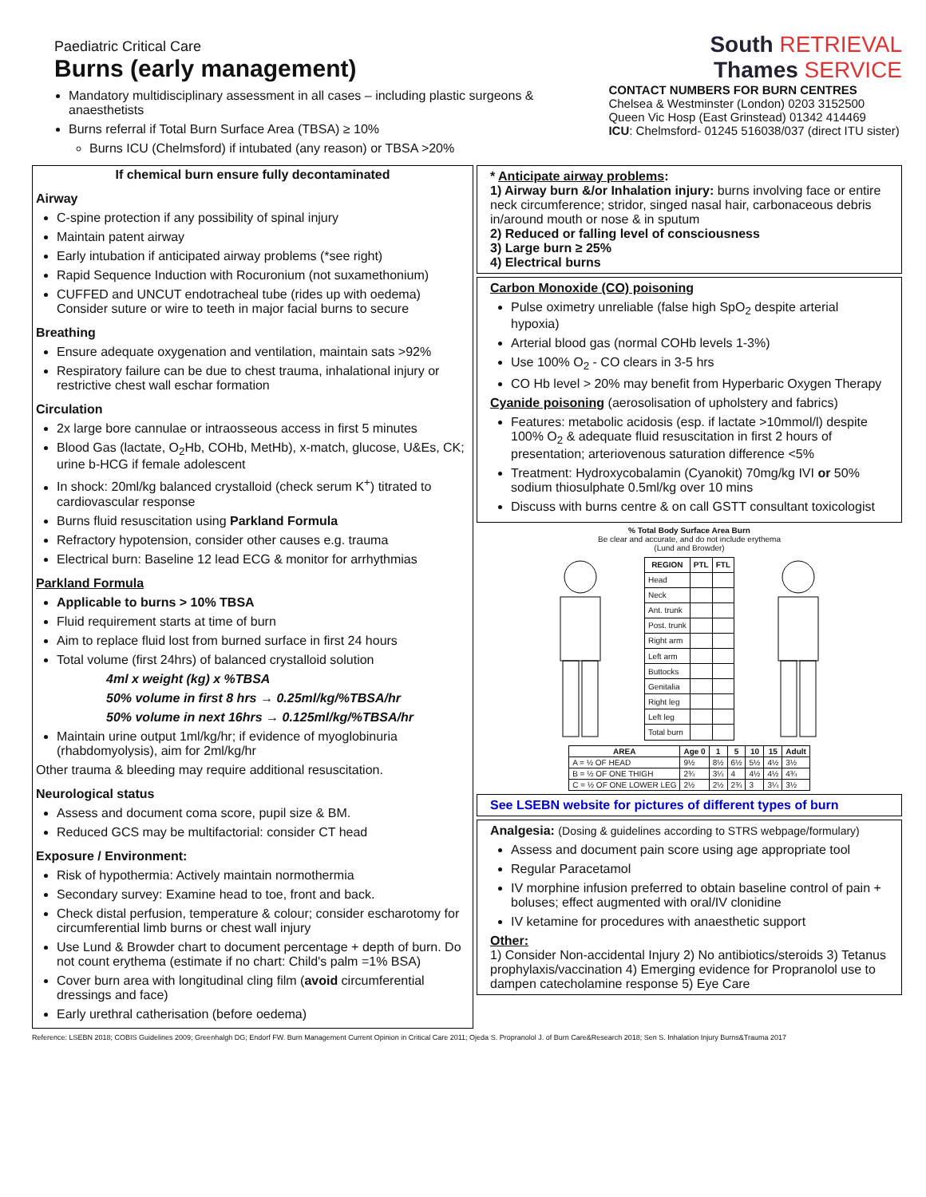Paediatric Critical Care
Burns (early management)
Mandatory multidisciplinary assessment in all cases – including plastic surgeons & anaesthetists
Burns referral if Total Burn Surface Area (TBSA) ≥ 10%
Burns ICU (Chelmsford) if intubated (any reason) or TBSA >20%
South RETRIEVAL
Thames SERVICE
CONTACT NUMBERS FOR BURN CENTRES
Chelsea & Westminster (London) 0203 3152500
Queen Vic Hosp (East Grinstead) 01342 414469
ICU: Chelmsford- 01245 516038/037 (direct ITU sister)
If chemical burn ensure fully decontaminated
Airway
C-spine protection if any possibility of spinal injury
Maintain patent airway
Early intubation if anticipated airway problems (*see right)
Rapid Sequence Induction with Rocuronium (not suxamethonium)
CUFFED and UNCUT endotracheal tube (rides up with oedema) Consider suture or wire to teeth in major facial burns to secure
Breathing
Ensure adequate oxygenation and ventilation, maintain sats >92%
Respiratory failure can be due to chest trauma, inhalational injury or restrictive chest wall eschar formation
Circulation
2x large bore cannulae or intraosseous access in first 5 minutes
Blood Gas (lactate, O<sub>2</sub>Hb, COHb, MetHb), x-match, glucose, U&Es, CK; urine b-HCG if female adolescent
In shock: 20ml/kg balanced crystalloid (check serum K<sup>+</sup>) titrated to cardiovascular response
Burns fluid resuscitation using Parkland Formula
Refractory hypotension, consider other causes e.g. trauma
Electrical burn: Baseline 12 lead ECG & monitor for arrhythmias
Parkland Formula
Applicable to burns > 10% TBSA
Fluid requirement starts at time of burn
Aim to replace fluid lost from burned surface in first 24 hours
Total volume (first 24hrs) of balanced crystalloid solution
4ml x weight (kg) x %TBSA
50% volume in first 8 hrs → 0.25ml/kg/%TBSA/hr
50% volume in next 16hrs → 0.125ml/kg/%TBSA/hr
Maintain urine output 1ml/kg/hr; if evidence of myoglobinuria (rhabdomyolysis), aim for 2ml/kg/hr
Other trauma & bleeding may require additional resuscitation.
Neurological status
Assess and document coma score, pupil size & BM.
Reduced GCS may be multifactorial: consider CT head
Exposure / Environment:
Risk of hypothermia: Actively maintain normothermia
Secondary survey: Examine head to toe, front and back.
Check distal perfusion, temperature & colour; consider escharotomy for circumferential limb burns or chest wall injury
Use Lund & Browder chart to document percentage + depth of burn. Do not count erythema (estimate if no chart: Child's palm =1% BSA)
Cover burn area with longitudinal cling film (avoid circumferential dressings and face)
Early urethral catherisation (before oedema)
* Anticipate airway problems:
1) Airway burn &/or Inhalation injury: burns involving face or entire neck circumference; stridor, singed nasal hair, carbonaceous debris in/around mouth or nose & in sputum
2) Reduced or falling level of consciousness
3) Large burn ≥ 25%
4) Electrical burns
Carbon Monoxide (CO) poisoning
Pulse oximetry unreliable (false high SpO<sub>2</sub> despite arterial hypoxia)
Arterial blood gas (normal COHb levels 1-3%)
Use 100% O<sub>2</sub> - CO clears in 3-5 hrs
CO Hb level > 20% may benefit from Hyperbaric Oxygen Therapy
Cyanide poisoning (aerosolisation of upholstery and fabrics)
Features: metabolic acidosis (esp. if lactate >10mmol/l) despite 100% O<sub>2</sub> & adequate fluid resuscitation in first 2 hours of presentation; arteriovenous saturation difference <5%
Treatment: Hydroxycobalamin (Cyanokit) 70mg/kg IVI or 50% sodium thiosulphate 0.5ml/kg over 10 mins
Discuss with burns centre & on call GSTT consultant toxicologist
% Total Body Surface Area Burn
Be clear and accurate, and do not include erythema
(Lund and Browder)
| REGION | PTL | FTL |
| --- | --- | --- |
| Head | | |
| Neck | | |
| Ant. trunk | | |
| Post. trunk | | |
| Right arm | | |
| Left arm | | |
| Buttocks | | |
| Genitalia | | |
| Right leg | | |
| Left leg | | |
| Total burn | | |
| AREA | Age 0 | 1 | 5 | 10 | 15 | Adult |
| --- | --- | --- | --- | --- | --- | --- |
| A = ½ OF HEAD | 9½ | 8½ | 6½ | 5½ | 4½ | 3½ |
| B = ½ OF ONE THIGH | 2¾ | 3¼ | 4 | 4½ | 4½ | 4¾ |
| C = ½ OF ONE LOWER LEG | 2½ | 2½ | 2¾ | 3 | 3¼ | 3½ |
See LSEBN website for pictures of different types of burn
Analgesia: (Dosing & guidelines according to STRS webpage/formulary)
Assess and document pain score using age appropriate tool
Regular Paracetamol
IV morphine infusion preferred to obtain baseline control of pain + boluses; effect augmented with oral/IV clonidine
IV ketamine for procedures with anaesthetic support
Other:
1) Consider Non-accidental Injury 2) No antibiotics/steroids 3) Tetanus prophylaxis/vaccination 4) Emerging evidence for Propranolol use to dampen catecholamine response 5) Eye Care
Reference: LSEBN 2018; COBIS Guidelines 2009; Greenhalgh DG; Endorf FW. Burn Management Current Opinion in Critical Care 2011; Ojeda S. Propranolol J. of Burn Care&Research 2018; Sen S. Inhalation Injury Burns&Trauma 2017